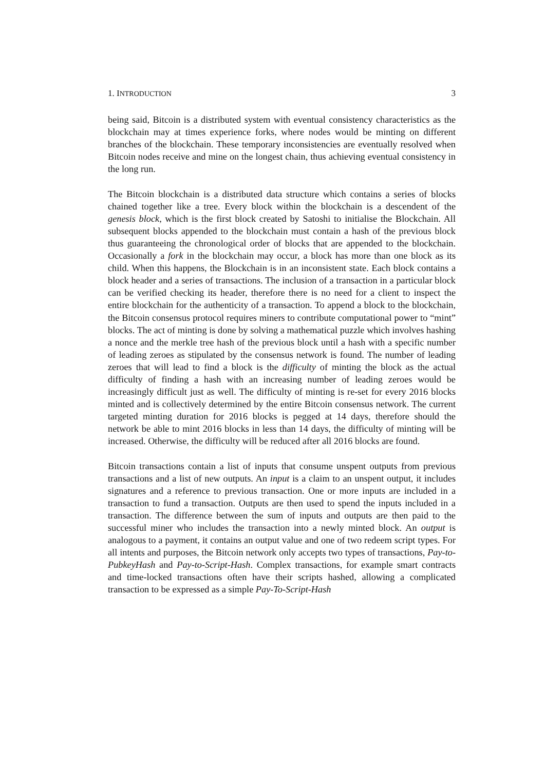1. INTRODUCTION 3
being said, Bitcoin is a distributed system with eventual consistency characteristics as the blockchain may at times experience forks, where nodes would be minting on different branches of the blockchain. These temporary inconsistencies are eventually resolved when Bitcoin nodes receive and mine on the longest chain, thus achieving eventual consistency in the long run.
The Bitcoin blockchain is a distributed data structure which contains a series of blocks chained together like a tree. Every block within the blockchain is a descendent of the genesis block, which is the first block created by Satoshi to initialise the Blockchain. All subsequent blocks appended to the blockchain must contain a hash of the previous block thus guaranteeing the chronological order of blocks that are appended to the blockchain. Occasionally a fork in the blockchain may occur, a block has more than one block as its child. When this happens, the Blockchain is in an inconsistent state. Each block contains a block header and a series of transactions. The inclusion of a transaction in a particular block can be verified checking its header, therefore there is no need for a client to inspect the entire blockchain for the authenticity of a transaction. To append a block to the blockchain, the Bitcoin consensus protocol requires miners to contribute computational power to “mint” blocks. The act of minting is done by solving a mathematical puzzle which involves hashing a nonce and the merkle tree hash of the previous block until a hash with a specific number of leading zeroes as stipulated by the consensus network is found. The number of leading zeroes that will lead to find a block is the difficulty of minting the block as the actual difficulty of finding a hash with an increasing number of leading zeroes would be increasingly difficult just as well. The difficulty of minting is re-set for every 2016 blocks minted and is collectively determined by the entire Bitcoin consensus network. The current targeted minting duration for 2016 blocks is pegged at 14 days, therefore should the network be able to mint 2016 blocks in less than 14 days, the difficulty of minting will be increased. Otherwise, the difficulty will be reduced after all 2016 blocks are found.
Bitcoin transactions contain a list of inputs that consume unspent outputs from previous transactions and a list of new outputs. An input is a claim to an unspent output, it includes signatures and a reference to previous transaction. One or more inputs are included in a transaction to fund a transaction. Outputs are then used to spend the inputs included in a transaction. The difference between the sum of inputs and outputs are then paid to the successful miner who includes the transaction into a newly minted block. An output is analogous to a payment, it contains an output value and one of two redeem script types. For all intents and purposes, the Bitcoin network only accepts two types of transactions, Pay-to-PubkeyHash and Pay-to-Script-Hash. Complex transactions, for example smart contracts and time-locked transactions often have their scripts hashed, allowing a complicated transaction to be expressed as a simple Pay-To-Script-Hash